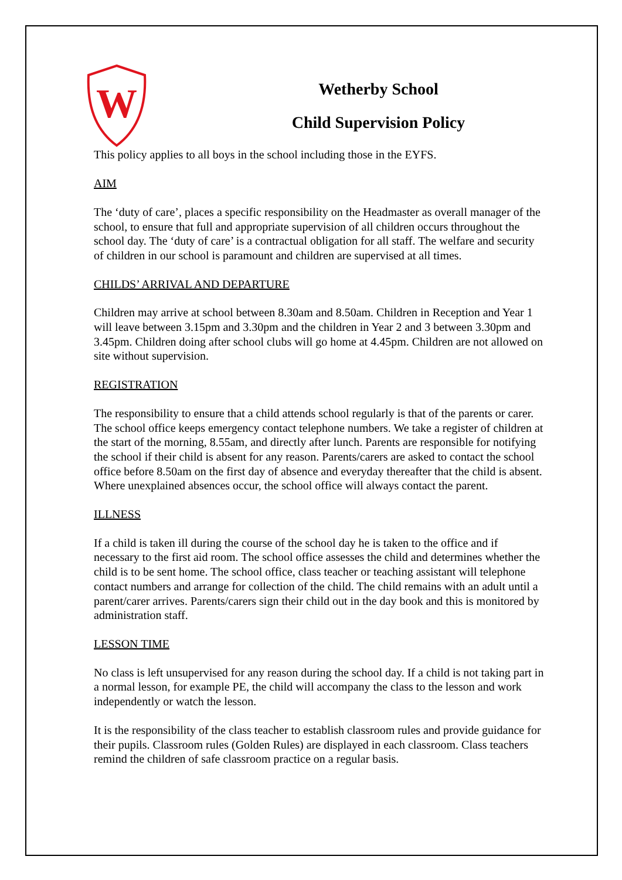W
Wetherby School
Child Supervision Policy
This policy applies to all boys in the school including those in the EYFS.
AIM
The ‘duty of care’, places a specific responsibility on the Headmaster as overall manager of the school, to ensure that full and appropriate supervision of all children occurs throughout the school day. The ‘duty of care’ is a contractual obligation for all staff. The welfare and security of children in our school is paramount and children are supervised at all times.
CHILDS’ ARRIVAL AND DEPARTURE
Children may arrive at school between 8.30am and 8.50am. Children in Reception and Year 1 will leave between 3.15pm and 3.30pm and the children in Year 2 and 3 between 3.30pm and 3.45pm. Children doing after school clubs will go home at 4.45pm. Children are not allowed on site without supervision.
REGISTRATION
The responsibility to ensure that a child attends school regularly is that of the parents or carer. The school office keeps emergency contact telephone numbers. We take a register of children at the start of the morning, 8.55am, and directly after lunch. Parents are responsible for notifying the school if their child is absent for any reason. Parents/carers are asked to contact the school office before 8.50am on the first day of absence and everyday thereafter that the child is absent. Where unexplained absences occur, the school office will always contact the parent.
ILLNESS
If a child is taken ill during the course of the school day he is taken to the office and if necessary to the first aid room. The school office assesses the child and determines whether the child is to be sent home. The school office, class teacher or teaching assistant will telephone contact numbers and arrange for collection of the child. The child remains with an adult until a parent/carer arrives. Parents/carers sign their child out in the day book and this is monitored by administration staff.
LESSON TIME
No class is left unsupervised for any reason during the school day. If a child is not taking part in a normal lesson, for example PE, the child will accompany the class to the lesson and work independently or watch the lesson.
It is the responsibility of the class teacher to establish classroom rules and provide guidance for their pupils. Classroom rules (Golden Rules) are displayed in each classroom. Class teachers remind the children of safe classroom practice on a regular basis.